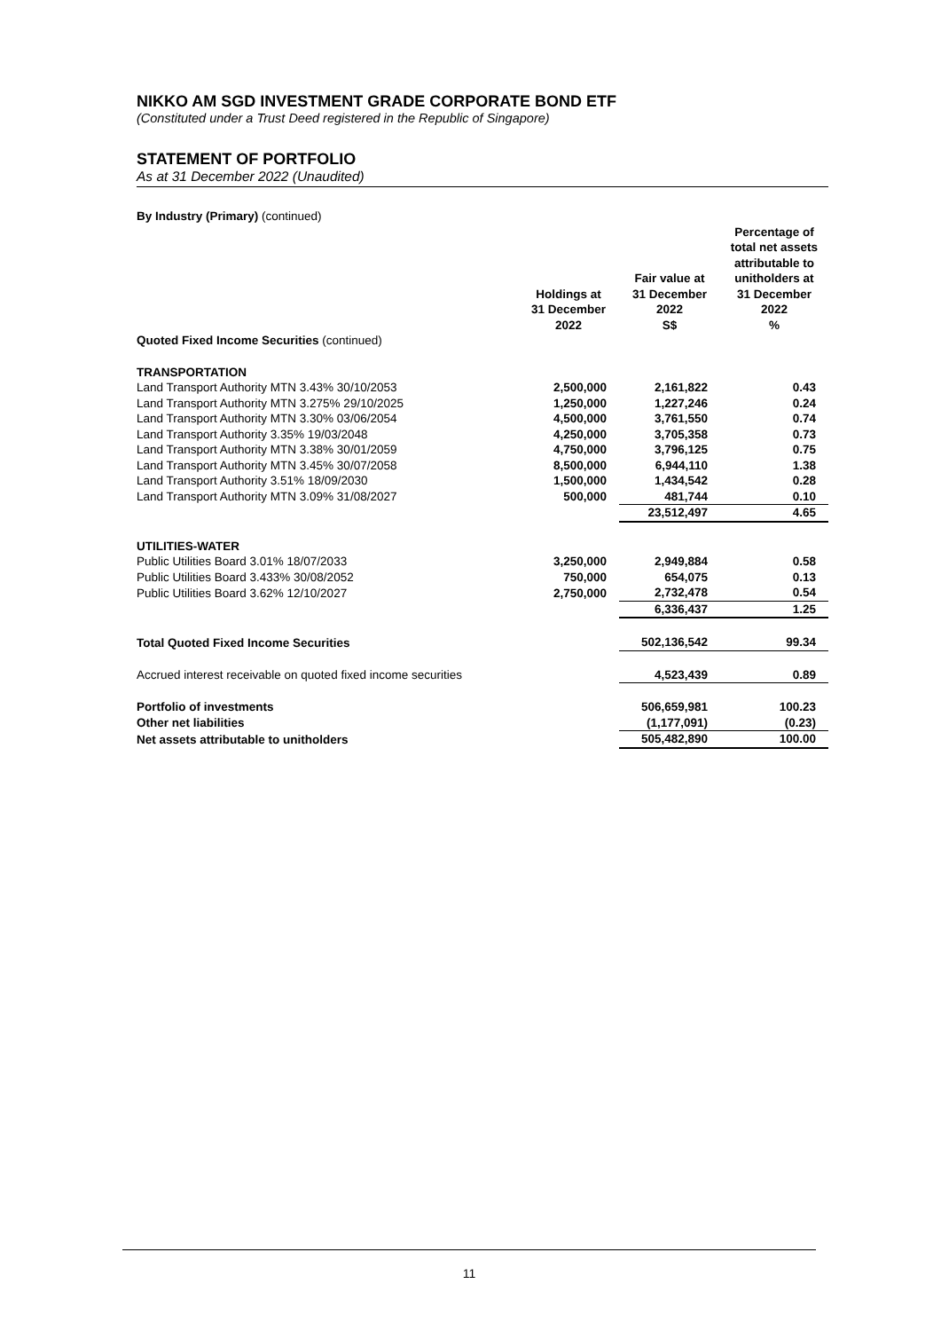NIKKO AM SGD INVESTMENT GRADE CORPORATE BOND ETF
(Constituted under a Trust Deed registered in the Republic of Singapore)
STATEMENT OF PORTFOLIO
As at 31 December 2022 (Unaudited)
| By Industry (Primary) (continued) | | | |
| | Holdings at 31 December 2022 | Fair value at 31 December 2022 S$ | Percentage of total net assets attributable to unitholders at 31 December 2022 % |
| Quoted Fixed Income Securities (continued) | | | |
| TRANSPORTATION | | | |
| Land Transport Authority MTN 3.43% 30/10/2053 | 2,500,000 | 2,161,822 | 0.43 |
| Land Transport Authority MTN 3.275% 29/10/2025 | 1,250,000 | 1,227,246 | 0.24 |
| Land Transport Authority MTN 3.30% 03/06/2054 | 4,500,000 | 3,761,550 | 0.74 |
| Land Transport Authority 3.35% 19/03/2048 | 4,250,000 | 3,705,358 | 0.73 |
| Land Transport Authority MTN 3.38% 30/01/2059 | 4,750,000 | 3,796,125 | 0.75 |
| Land Transport Authority MTN 3.45% 30/07/2058 | 8,500,000 | 6,944,110 | 1.38 |
| Land Transport Authority 3.51% 18/09/2030 | 1,500,000 | 1,434,542 | 0.28 |
| Land Transport Authority MTN 3.09% 31/08/2027 | 500,000 | 481,744 | 0.10 |
| | | 23,512,497 | 4.65 |
| UTILITIES-WATER | | | |
| Public Utilities Board 3.01% 18/07/2033 | 3,250,000 | 2,949,884 | 0.58 |
| Public Utilities Board 3.433% 30/08/2052 | 750,000 | 654,075 | 0.13 |
| Public Utilities Board 3.62% 12/10/2027 | 2,750,000 | 2,732,478 | 0.54 |
| | | 6,336,437 | 1.25 |
| Total Quoted Fixed Income Securities | | 502,136,542 | 99.34 |
| Accrued interest receivable on quoted fixed income securities | | 4,523,439 | 0.89 |
| Portfolio of investments | | 506,659,981 | 100.23 |
| Other net liabilities | | (1,177,091) | (0.23) |
| Net assets attributable to unitholders | | 505,482,890 | 100.00 |
11